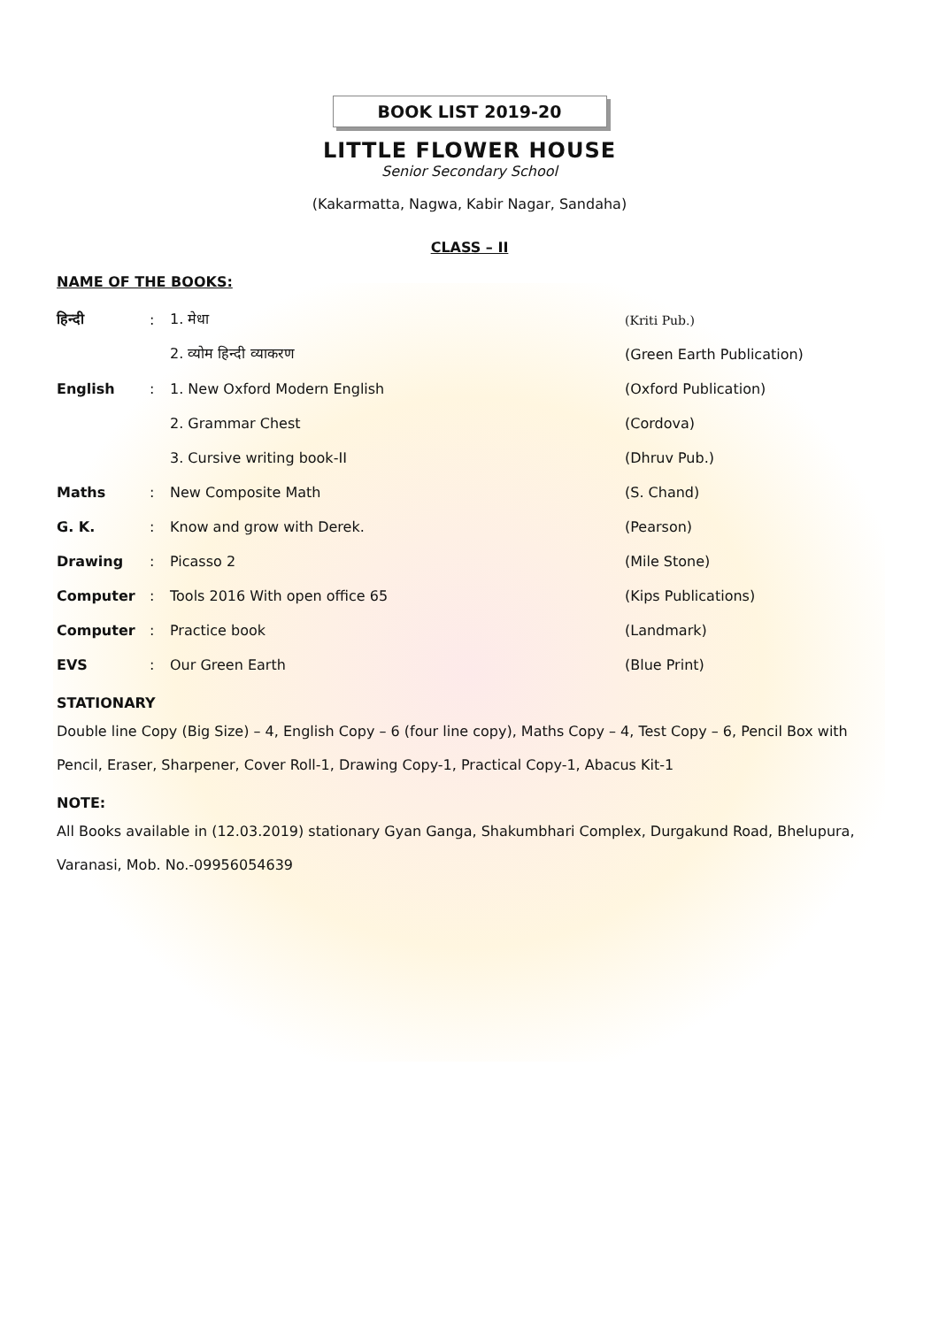BOOK LIST 2019-20
LITTLE FLOWER HOUSE
Senior Secondary School
(Kakarmatta, Nagwa, Kabir Nagar, Sandaha)
CLASS – II
NAME OF THE BOOKS:
| हिन्दी | : | 1. मेधा | (Kriti Pub.) |
| | | 2. व्योम हिन्दी व्याकरण | (Green Earth Publication) |
| English | : | 1. New Oxford Modern English | (Oxford Publication) |
| | | 2. Grammar Chest | (Cordova) |
| | | 3. Cursive writing book-II | (Dhruv Pub.) |
| Maths | : | New Composite Math | (S. Chand) |
| G. K. | : | Know and grow with Derek. | (Pearson) |
| Drawing | : | Picasso 2 | (Mile Stone) |
| Computer | : | Tools 2016 With open office 65 | (Kips Publications) |
| Computer | : | Practice book | (Landmark) |
| EVS | : | Our Green Earth | (Blue Print) |
STATIONARY
Double line Copy (Big Size) – 4, English Copy – 6 (four line copy), Maths Copy – 4, Test Copy – 6, Pencil Box with Pencil, Eraser, Sharpener, Cover Roll-1, Drawing Copy-1, Practical Copy-1, Abacus Kit-1
NOTE:
All Books available in (12.03.2019) stationary Gyan Ganga, Shakumbhari Complex, Durgakund Road, Bhelupura, Varanasi, Mob. No.-09956054639